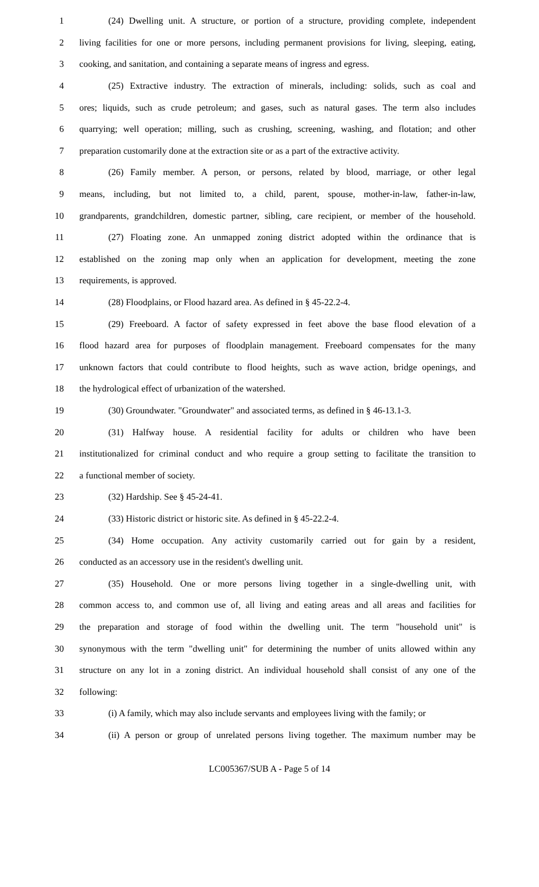1 (24) Dwelling unit. A structure, or portion of a structure, providing complete, independent
2 living facilities for one or more persons, including permanent provisions for living, sleeping, eating,
3 cooking, and sanitation, and containing a separate means of ingress and egress.
4 (25) Extractive industry. The extraction of minerals, including: solids, such as coal and
5 ores; liquids, such as crude petroleum; and gases, such as natural gases. The term also includes
6 quarrying; well operation; milling, such as crushing, screening, washing, and flotation; and other
7 preparation customarily done at the extraction site or as a part of the extractive activity.
8 (26) Family member. A person, or persons, related by blood, marriage, or other legal
9 means, including, but not limited to, a child, parent, spouse, mother-in-law, father-in-law,
10 grandparents, grandchildren, domestic partner, sibling, care recipient, or member of the household.
11 (27) Floating zone. An unmapped zoning district adopted within the ordinance that is
12 established on the zoning map only when an application for development, meeting the zone
13 requirements, is approved.
14 (28) Floodplains, or Flood hazard area. As defined in § 45-22.2-4.
15 (29) Freeboard. A factor of safety expressed in feet above the base flood elevation of a
16 flood hazard area for purposes of floodplain management. Freeboard compensates for the many
17 unknown factors that could contribute to flood heights, such as wave action, bridge openings, and
18 the hydrological effect of urbanization of the watershed.
19 (30) Groundwater. "Groundwater" and associated terms, as defined in § 46-13.1-3.
20 (31) Halfway house. A residential facility for adults or children who have been
21 institutionalized for criminal conduct and who require a group setting to facilitate the transition to
22 a functional member of society.
23 (32) Hardship. See § 45-24-41.
24 (33) Historic district or historic site. As defined in § 45-22.2-4.
25 (34) Home occupation. Any activity customarily carried out for gain by a resident,
26 conducted as an accessory use in the resident's dwelling unit.
27 (35) Household. One or more persons living together in a single-dwelling unit, with
28 common access to, and common use of, all living and eating areas and all areas and facilities for
29 the preparation and storage of food within the dwelling unit. The term "household unit" is
30 synonymous with the term "dwelling unit" for determining the number of units allowed within any
31 structure on any lot in a zoning district. An individual household shall consist of any one of the
32 following:
33 (i) A family, which may also include servants and employees living with the family; or
34 (ii) A person or group of unrelated persons living together. The maximum number may be
LC005367/SUB A - Page 5 of 14